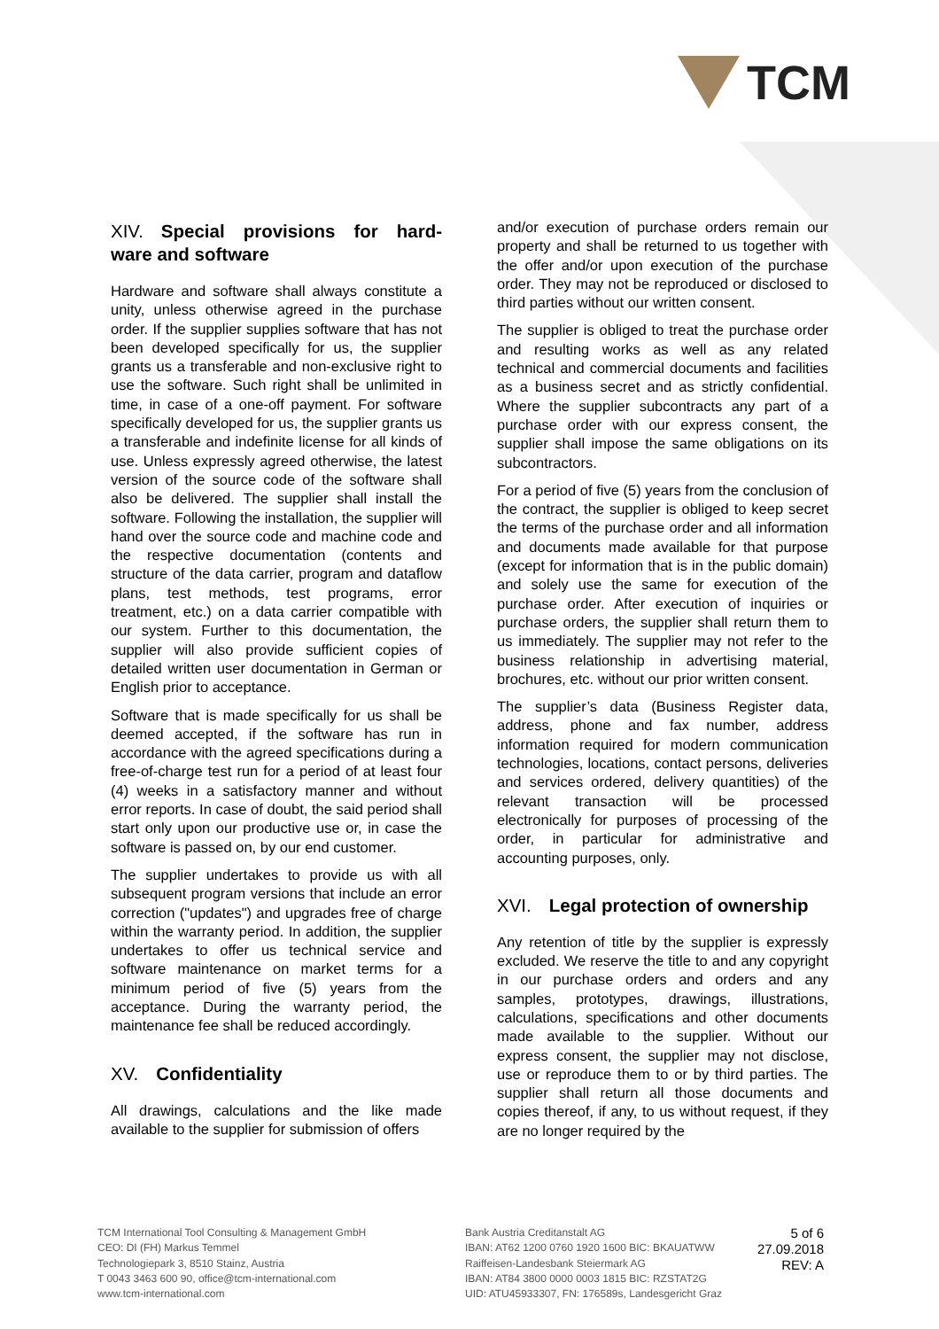TCM
XIV. Special provisions for hard-ware and software
Hardware and software shall always constitute a unity, unless otherwise agreed in the purchase order. If the supplier supplies software that has not been developed specifically for us, the supplier grants us a transferable and non-exclusive right to use the software. Such right shall be unlimited in time, in case of a one-off payment. For software specifically developed for us, the supplier grants us a transferable and indefinite license for all kinds of use. Unless expressly agreed otherwise, the latest version of the source code of the software shall also be delivered. The supplier shall install the software. Following the installation, the supplier will hand over the source code and machine code and the respective documentation (contents and structure of the data carrier, program and dataflow plans, test methods, test programs, error treatment, etc.) on a data carrier compatible with our system. Further to this documentation, the supplier will also provide sufficient copies of detailed written user documentation in German or English prior to acceptance.
Software that is made specifically for us shall be deemed accepted, if the software has run in accordance with the agreed specifications during a free-of-charge test run for a period of at least four (4) weeks in a satisfactory manner and without error reports. In case of doubt, the said period shall start only upon our productive use or, in case the software is passed on, by our end customer.
The supplier undertakes to provide us with all subsequent program versions that include an error correction ("updates") and upgrades free of charge within the warranty period. In addition, the supplier undertakes to offer us technical service and software maintenance on market terms for a minimum period of five (5) years from the acceptance. During the warranty period, the maintenance fee shall be reduced accordingly.
XV. Confidentiality
All drawings, calculations and the like made available to the supplier for submission of offers
and/or execution of purchase orders remain our property and shall be returned to us together with the offer and/or upon execution of the purchase order. They may not be reproduced or disclosed to third parties without our written consent.
The supplier is obliged to treat the purchase order and resulting works as well as any related technical and commercial documents and facilities as a business secret and as strictly confidential. Where the supplier subcontracts any part of a purchase order with our express consent, the supplier shall impose the same obligations on its subcontractors.
For a period of five (5) years from the conclusion of the contract, the supplier is obliged to keep secret the terms of the purchase order and all information and documents made available for that purpose (except for information that is in the public domain) and solely use the same for execution of the purchase order. After execution of inquiries or purchase orders, the supplier shall return them to us immediately. The supplier may not refer to the business relationship in advertising material, brochures, etc. without our prior written consent.
The supplier’s data (Business Register data, address, phone and fax number, address information required for modern communication technologies, locations, contact persons, deliveries and services ordered, delivery quantities) of the relevant transaction will be processed electronically for purposes of processing of the order, in particular for administrative and accounting purposes, only.
XVI. Legal protection of ownership
Any retention of title by the supplier is expressly excluded. We reserve the title to and any copyright in our purchase orders and orders and any samples, prototypes, drawings, illustrations, calculations, specifications and other documents made available to the supplier. Without our express consent, the supplier may not disclose, use or reproduce them to or by third parties. The supplier shall return all those documents and copies thereof, if any, to us without request, if they are no longer required by the
TCM International Tool Consulting & Management GmbH
CEO: DI (FH) Markus Temmel
Technologiepark 3, 8510 Stainz, Austria
T 0043 3463 600 90, office@tcm-international.com
www.tcm-international.com
Bank Austria Creditanstalt AG
IBAN: AT62 1200 0760 1920 1600 BIC: BKAUATWW
Raiffeisen-Landesbank Steiermark AG
IBAN: AT84 3800 0000 0003 1815 BIC: RZSTAT2G
UID: ATU45933307, FN: 176589s, Landesgericht Graz
5 of 6
27.09.2018
REV: A